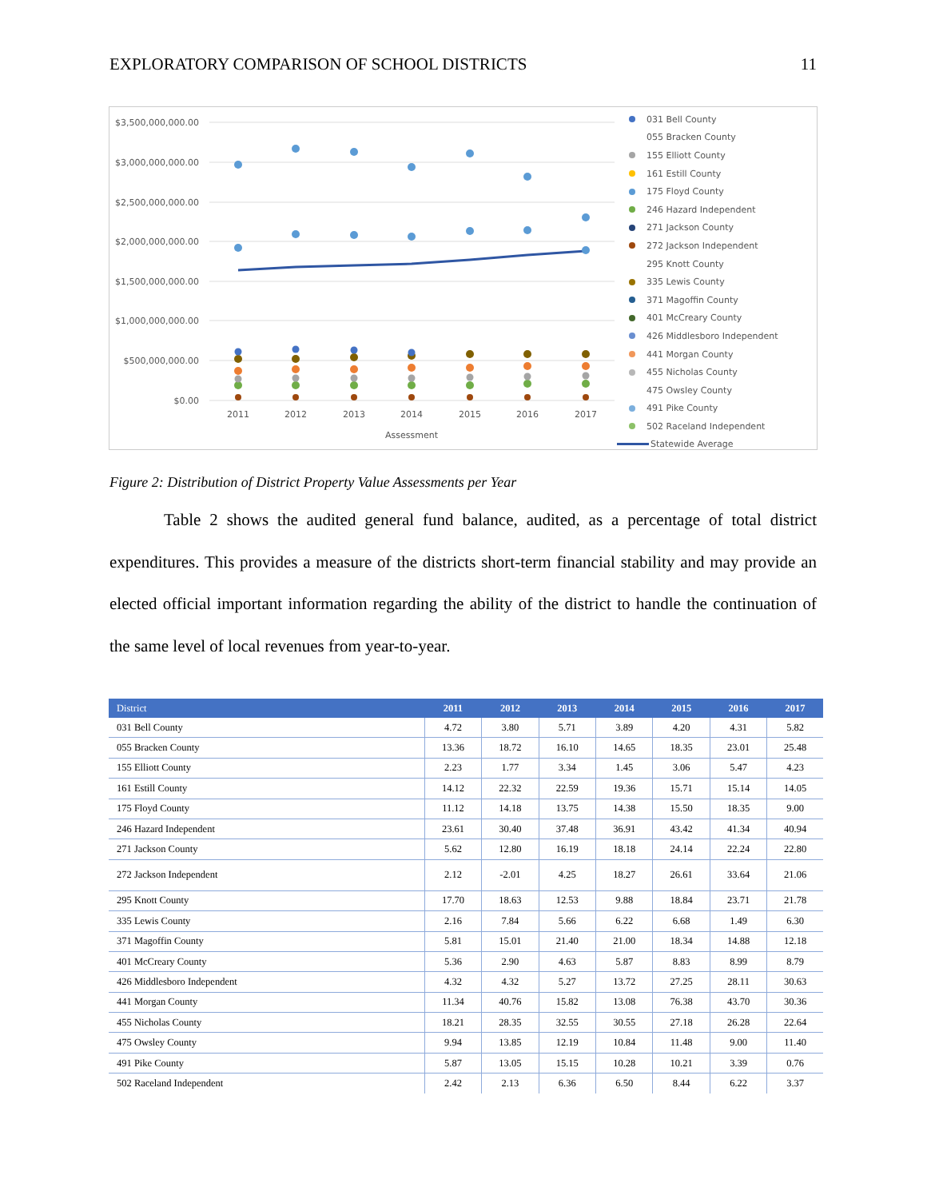EXPLORATORY COMPARISON OF SCHOOL DISTRICTS 11
$3,500,000,000.00
$3,000,000,000.00
$2,500,000,000.00
$2,000,000,000.00
$1,500,000,000.00
$1,000,000,000.00
$500,000,000.00
$0.00
2011
2012
2013
2014
2015
2016
2017
Assessment
031 Bell County
055 Bracken County
155 Elliott County
161 Estill County
175 Floyd County
246 Hazard Independent
271 Jackson County
272 Jackson Independent
295 Knott County
335 Lewis County
371 Magoffin County
401 McCreary County
426 Middlesboro Independent
441 Morgan County
455 Nicholas County
475 Owsley County
491 Pike County
502 Raceland Independent
Statewide Average
Figure 2: Distribution of District Property Value Assessments per Year
Table 2 shows the audited general fund balance, audited, as a percentage of total district expenditures. This provides a measure of the districts short-term financial stability and may provide an elected official important information regarding the ability of the district to handle the continuation of the same level of local revenues from year-to-year.
| District | 2011 | 2012 | 2013 | 2014 | 2015 | 2016 | 2017 |
| --- | --- | --- | --- | --- | --- | --- | --- |
| 031 Bell County | 4.72 | 3.80 | 5.71 | 3.89 | 4.20 | 4.31 | 5.82 |
| 055 Bracken County | 13.36 | 18.72 | 16.10 | 14.65 | 18.35 | 23.01 | 25.48 |
| 155 Elliott County | 2.23 | 1.77 | 3.34 | 1.45 | 3.06 | 5.47 | 4.23 |
| 161 Estill County | 14.12 | 22.32 | 22.59 | 19.36 | 15.71 | 15.14 | 14.05 |
| 175 Floyd County | 11.12 | 14.18 | 13.75 | 14.38 | 15.50 | 18.35 | 9.00 |
| 246 Hazard Independent | 23.61 | 30.40 | 37.48 | 36.91 | 43.42 | 41.34 | 40.94 |
| 271 Jackson County | 5.62 | 12.80 | 16.19 | 18.18 | 24.14 | 22.24 | 22.80 |
| 272 Jackson Independent | 2.12 | -2.01 | 4.25 | 18.27 | 26.61 | 33.64 | 21.06 |
| 295 Knott County | 17.70 | 18.63 | 12.53 | 9.88 | 18.84 | 23.71 | 21.78 |
| 335 Lewis County | 2.16 | 7.84 | 5.66 | 6.22 | 6.68 | 1.49 | 6.30 |
| 371 Magoffin County | 5.81 | 15.01 | 21.40 | 21.00 | 18.34 | 14.88 | 12.18 |
| 401 McCreary County | 5.36 | 2.90 | 4.63 | 5.87 | 8.83 | 8.99 | 8.79 |
| 426 Middlesboro Independent | 4.32 | 4.32 | 5.27 | 13.72 | 27.25 | 28.11 | 30.63 |
| 441 Morgan County | 11.34 | 40.76 | 15.82 | 13.08 | 76.38 | 43.70 | 30.36 |
| 455 Nicholas County | 18.21 | 28.35 | 32.55 | 30.55 | 27.18 | 26.28 | 22.64 |
| 475 Owsley County | 9.94 | 13.85 | 12.19 | 10.84 | 11.48 | 9.00 | 11.40 |
| 491 Pike County | 5.87 | 13.05 | 15.15 | 10.28 | 10.21 | 3.39 | 0.76 |
| 502 Raceland Independent | 2.42 | 2.13 | 6.36 | 6.50 | 8.44 | 6.22 | 3.37 |